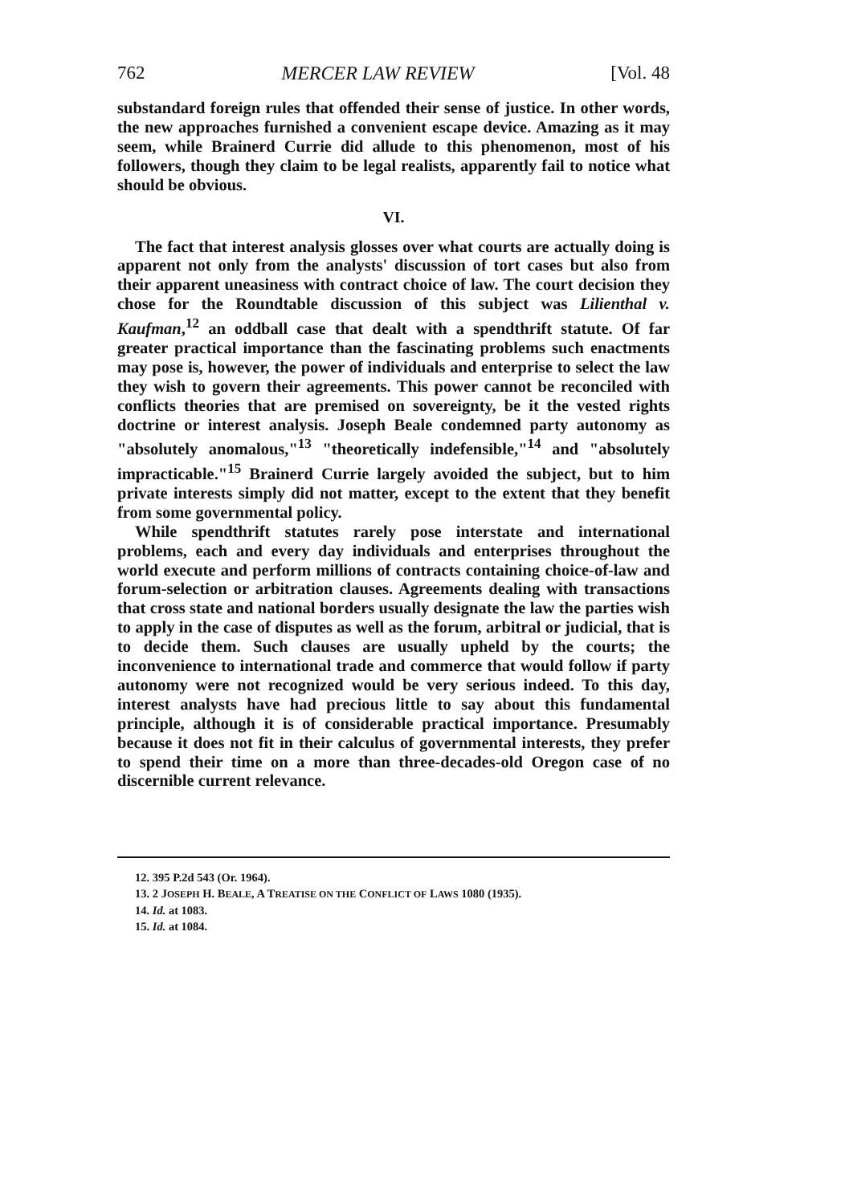762 MERCER LAW REVIEW [Vol. 48
substandard foreign rules that offended their sense of justice. In other words, the new approaches furnished a convenient escape device. Amazing as it may seem, while Brainerd Currie did allude to this phenomenon, most of his followers, though they claim to be legal realists, apparently fail to notice what should be obvious.
VI.
The fact that interest analysis glosses over what courts are actually doing is apparent not only from the analysts' discussion of tort cases but also from their apparent uneasiness with contract choice of law. The court decision they chose for the Roundtable discussion of this subject was Lilienthal v. Kaufman,<sup>12</sup> an oddball case that dealt with a spendthrift statute. Of far greater practical importance than the fascinating problems such enactments may pose is, however, the power of individuals and enterprise to select the law they wish to govern their agreements. This power cannot be reconciled with conflicts theories that are premised on sovereignty, be it the vested rights doctrine or interest analysis. Joseph Beale condemned party autonomy as "absolutely anomalous,"<sup>13</sup> "theoretically indefensible,"<sup>14</sup> and "absolutely impracticable."<sup>15</sup> Brainerd Currie largely avoided the subject, but to him private interests simply did not matter, except to the extent that they benefit from some governmental policy.
While spendthrift statutes rarely pose interstate and international problems, each and every day individuals and enterprises throughout the world execute and perform millions of contracts containing choice-of-law and forum-selection or arbitration clauses. Agreements dealing with transactions that cross state and national borders usually designate the law the parties wish to apply in the case of disputes as well as the forum, arbitral or judicial, that is to decide them. Such clauses are usually upheld by the courts; the inconvenience to international trade and commerce that would follow if party autonomy were not recognized would be very serious indeed. To this day, interest analysts have had precious little to say about this fundamental principle, although it is of considerable practical importance. Presumably because it does not fit in their calculus of governmental interests, they prefer to spend their time on a more than three-decades-old Oregon case of no discernible current relevance.
12. 395 P.2d 543 (Or. 1964).
13. 2 JOSEPH H. BEALE, A TREATISE ON THE CONFLICT OF LAWS 1080 (1935).
14. Id. at 1083.
15. Id. at 1084.